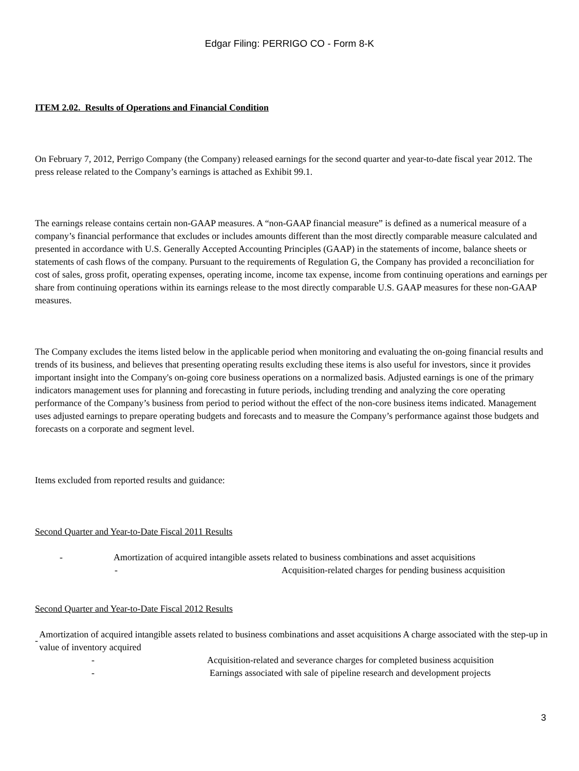Edgar Filing: PERRIGO CO - Form 8-K
ITEM 2.02. Results of Operations and Financial Condition
On February 7, 2012, Perrigo Company (the Company) released earnings for the second quarter and year-to-date fiscal year 2012. The press release related to the Company’s earnings is attached as Exhibit 99.1.
The earnings release contains certain non-GAAP measures. A “non-GAAP financial measure” is defined as a numerical measure of a company’s financial performance that excludes or includes amounts different than the most directly comparable measure calculated and presented in accordance with U.S. Generally Accepted Accounting Principles (GAAP) in the statements of income, balance sheets or statements of cash flows of the company. Pursuant to the requirements of Regulation G, the Company has provided a reconciliation for cost of sales, gross profit, operating expenses, operating income, income tax expense, income from continuing operations and earnings per share from continuing operations within its earnings release to the most directly comparable U.S. GAAP measures for these non-GAAP measures.
The Company excludes the items listed below in the applicable period when monitoring and evaluating the on-going financial results and trends of its business, and believes that presenting operating results excluding these items is also useful for investors, since it provides important insight into the Company's on-going core business operations on a normalized basis. Adjusted earnings is one of the primary indicators management uses for planning and forecasting in future periods, including trending and analyzing the core operating performance of the Company’s business from period to period without the effect of the non-core business items indicated. Management uses adjusted earnings to prepare operating budgets and forecasts and to measure the Company’s performance against those budgets and forecasts on a corporate and segment level.
Items excluded from reported results and guidance:
Second Quarter and Year-to-Date Fiscal 2011 Results
- Amortization of acquired intangible assets related to business combinations and asset acquisitions
- Acquisition-related charges for pending business acquisition
Second Quarter and Year-to-Date Fiscal 2012 Results
- Amortization of acquired intangible assets related to business combinations and asset acquisitions A charge associated with the step-up in value of inventory acquired
- Acquisition-related and severance charges for completed business acquisition
- Earnings associated with sale of pipeline research and development projects
3